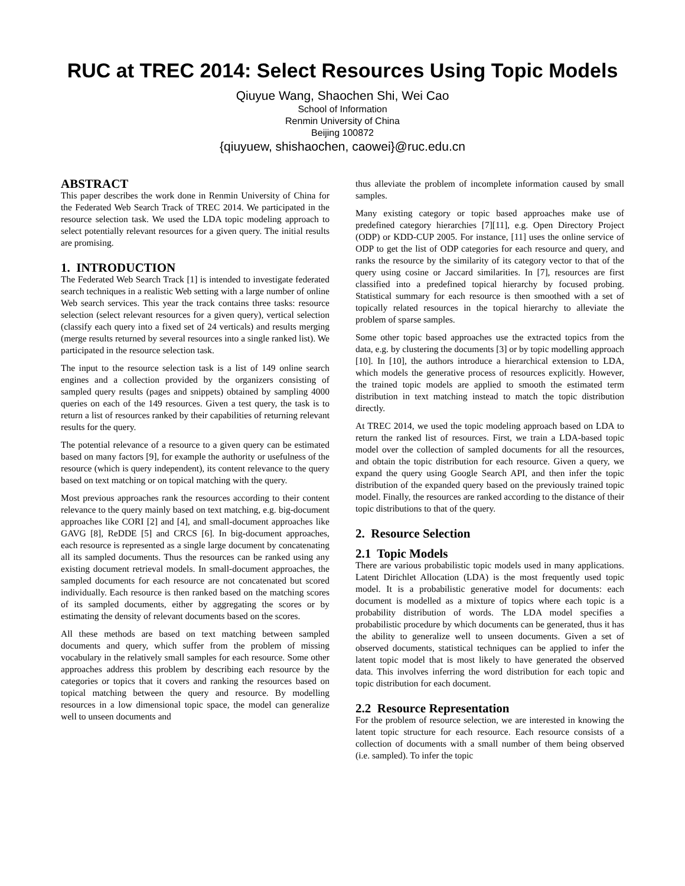RUC at TREC 2014: Select Resources Using Topic Models
Qiuyue Wang, Shaochen Shi, Wei Cao
School of Information
Renmin University of China
Beijing 100872
{qiuyuew, shishaochen, caowei}@ruc.edu.cn
ABSTRACT
This paper describes the work done in Renmin University of China for the Federated Web Search Track of TREC 2014. We participated in the resource selection task. We used the LDA topic modeling approach to select potentially relevant resources for a given query. The initial results are promising.
1. INTRODUCTION
The Federated Web Search Track [1] is intended to investigate federated search techniques in a realistic Web setting with a large number of online Web search services. This year the track contains three tasks: resource selection (select relevant resources for a given query), vertical selection (classify each query into a fixed set of 24 verticals) and results merging (merge results returned by several resources into a single ranked list). We participated in the resource selection task.
The input to the resource selection task is a list of 149 online search engines and a collection provided by the organizers consisting of sampled query results (pages and snippets) obtained by sampling 4000 queries on each of the 149 resources. Given a test query, the task is to return a list of resources ranked by their capabilities of returning relevant results for the query.
The potential relevance of a resource to a given query can be estimated based on many factors [9], for example the authority or usefulness of the resource (which is query independent), its content relevance to the query based on text matching or on topical matching with the query.
Most previous approaches rank the resources according to their content relevance to the query mainly based on text matching, e.g. big-document approaches like CORI [2] and [4], and small-document approaches like GAVG [8], ReDDE [5] and CRCS [6]. In big-document approaches, each resource is represented as a single large document by concatenating all its sampled documents. Thus the resources can be ranked using any existing document retrieval models. In small-document approaches, the sampled documents for each resource are not concatenated but scored individually. Each resource is then ranked based on the matching scores of its sampled documents, either by aggregating the scores or by estimating the density of relevant documents based on the scores.
All these methods are based on text matching between sampled documents and query, which suffer from the problem of missing vocabulary in the relatively small samples for each resource. Some other approaches address this problem by describing each resource by the categories or topics that it covers and ranking the resources based on topical matching between the query and resource. By modelling resources in a low dimensional topic space, the model can generalize well to unseen documents and
thus alleviate the problem of incomplete information caused by small samples.
Many existing category or topic based approaches make use of predefined category hierarchies [7][11], e.g. Open Directory Project (ODP) or KDD-CUP 2005. For instance, [11] uses the online service of ODP to get the list of ODP categories for each resource and query, and ranks the resource by the similarity of its category vector to that of the query using cosine or Jaccard similarities. In [7], resources are first classified into a predefined topical hierarchy by focused probing. Statistical summary for each resource is then smoothed with a set of topically related resources in the topical hierarchy to alleviate the problem of sparse samples.
Some other topic based approaches use the extracted topics from the data, e.g. by clustering the documents [3] or by topic modelling approach [10]. In [10], the authors introduce a hierarchical extension to LDA, which models the generative process of resources explicitly. However, the trained topic models are applied to smooth the estimated term distribution in text matching instead to match the topic distribution directly.
At TREC 2014, we used the topic modeling approach based on LDA to return the ranked list of resources. First, we train a LDA-based topic model over the collection of sampled documents for all the resources, and obtain the topic distribution for each resource. Given a query, we expand the query using Google Search API, and then infer the topic distribution of the expanded query based on the previously trained topic model. Finally, the resources are ranked according to the distance of their topic distributions to that of the query.
2. Resource Selection
2.1 Topic Models
There are various probabilistic topic models used in many applications. Latent Dirichlet Allocation (LDA) is the most frequently used topic model. It is a probabilistic generative model for documents: each document is modelled as a mixture of topics where each topic is a probability distribution of words. The LDA model specifies a probabilistic procedure by which documents can be generated, thus it has the ability to generalize well to unseen documents. Given a set of observed documents, statistical techniques can be applied to infer the latent topic model that is most likely to have generated the observed data. This involves inferring the word distribution for each topic and topic distribution for each document.
2.2 Resource Representation
For the problem of resource selection, we are interested in knowing the latent topic structure for each resource. Each resource consists of a collection of documents with a small number of them being observed (i.e. sampled). To infer the topic